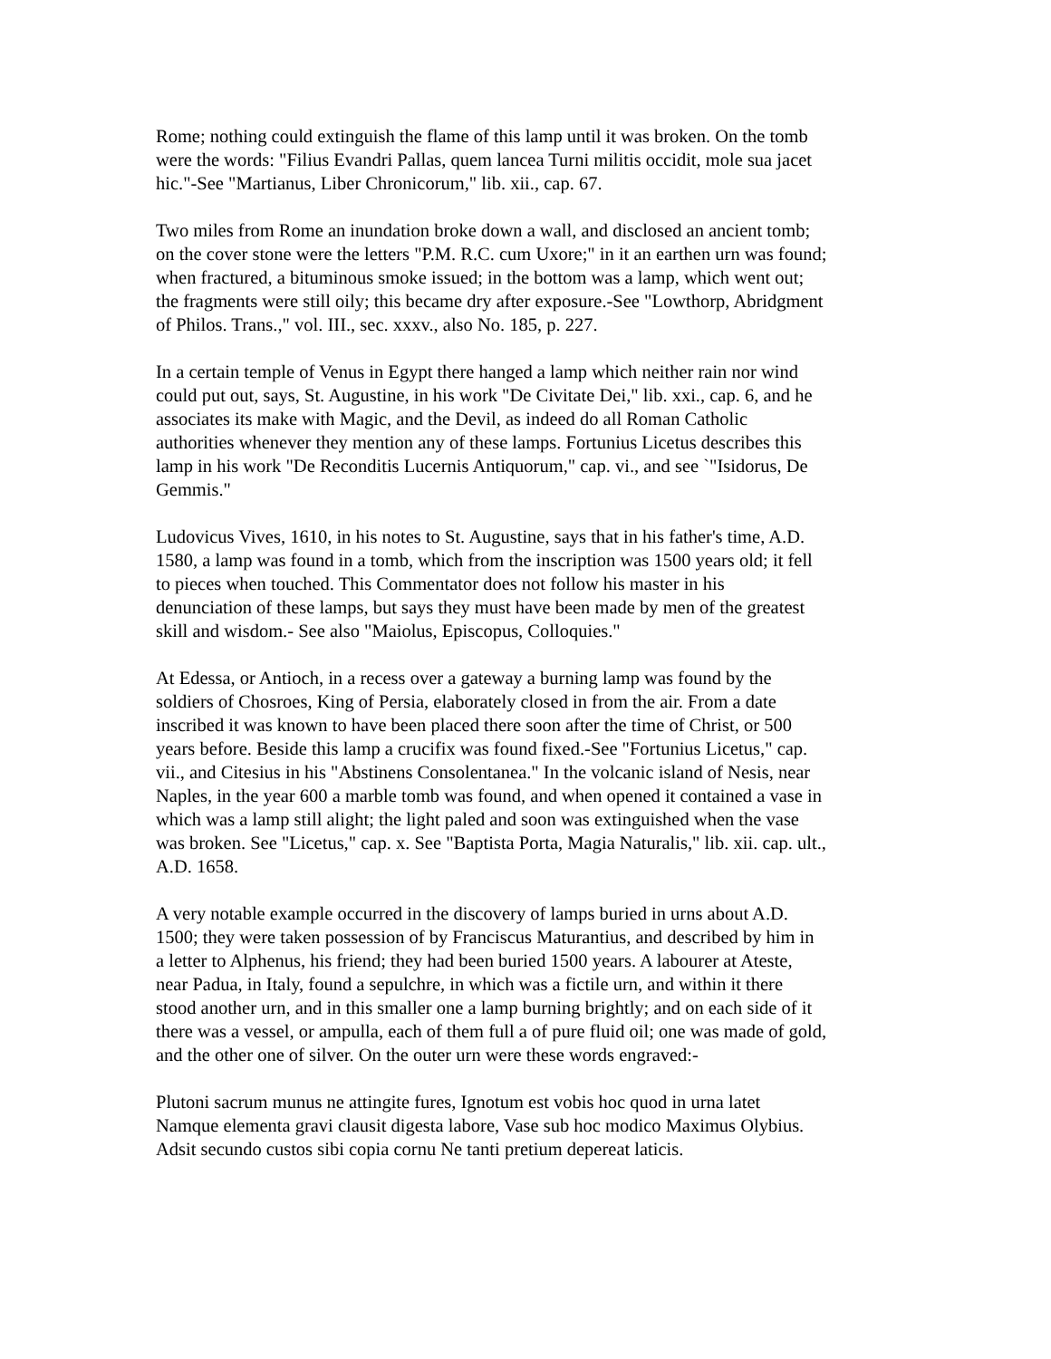Rome; nothing could extinguish the flame of this lamp until it was broken. On the tomb
were the words: "Filius Evandri Pallas, quem lancea Turni militis occidit, mole sua jacet
hic."-See "Martianus, Liber Chronicorum," lib. xii., cap. 67.
Two miles from Rome an inundation broke down a wall, and disclosed an ancient tomb;
on the cover stone were the letters "P.M. R.C. cum Uxore;" in it an earthen urn was found;
when fractured, a bituminous smoke issued; in the bottom was a lamp, which went out;
the fragments were still oily; this became dry after exposure.-See "Lowthorp, Abridgment
of Philos. Trans.," vol. III., sec. xxxv., also No. 185, p. 227.
In a certain temple of Venus in Egypt there hanged a lamp which neither rain nor wind
could put out, says, St. Augustine, in his work "De Civitate Dei," lib. xxi., cap. 6, and he
associates its make with Magic, and the Devil, as indeed do all Roman Catholic
authorities whenever they mention any of these lamps. Fortunius Licetus describes this
lamp in his work "De Reconditis Lucernis Antiquorum," cap. vi., and see `"Isidorus, De
Gemmis."
Ludovicus Vives, 1610, in his notes to St. Augustine, says that in his father's time, A.D.
1580, a lamp was found in a tomb, which from the inscription was 1500 years old; it fell
to pieces when touched. This Commentator does not follow his master in his
denunciation of these lamps, but says they must have been made by men of the greatest
skill and wisdom.- See also "Maiolus, Episcopus, Colloquies."
At Edessa, or Antioch, in a recess over a gateway a burning lamp was found by the
soldiers of Chosroes, King of Persia, elaborately closed in from the air. From a date
inscribed it was known to have been placed there soon after the time of Christ, or 500
years before. Beside this lamp a crucifix was found fixed.-See "Fortunius Licetus," cap.
vii., and Citesius in his "Abstinens Consolentanea." In the volcanic island of Nesis, near
Naples, in the year 600 a marble tomb was found, and when opened it contained a vase in
which was a lamp still alight; the light paled and soon was extinguished when the vase
was broken. See "Licetus," cap. x. See "Baptista Porta, Magia Naturalis," lib. xii. cap. ult.,
A.D. 1658.
A very notable example occurred in the discovery of lamps buried in urns about A.D.
1500; they were taken possession of by Franciscus Maturantius, and described by him in
a letter to Alphenus, his friend; they had been buried 1500 years. A labourer at Ateste,
near Padua, in Italy, found a sepulchre, in which was a fictile urn, and within it there
stood another urn, and in this smaller one a lamp burning brightly; and on each side of it
there was a vessel, or ampulla, each of them full a of pure fluid oil; one was made of gold,
and the other one of silver. On the outer urn were these words engraved:-
Plutoni sacrum munus ne attingite fures, Ignotum est vobis hoc quod in urna latet
Namque elementa gravi clausit digesta labore, Vase sub hoc modico Maximus Olybius.
Adsit secundo custos sibi copia cornu Ne tanti pretium depereat laticis.